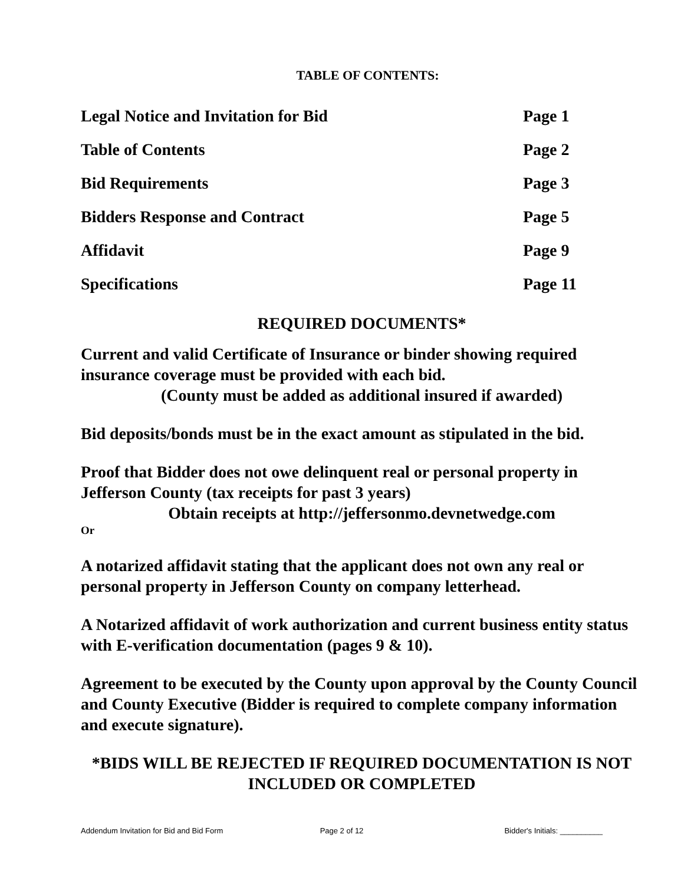TABLE OF CONTENTS:
| Legal Notice and Invitation for Bid | Page 1 |
| Table of Contents | Page 2 |
| Bid Requirements | Page 3 |
| Bidders Response and Contract | Page 5 |
| Affidavit | Page 9 |
| Specifications | Page 11 |
REQUIRED DOCUMENTS*
Current and valid Certificate of Insurance or binder showing required insurance coverage must be provided with each bid.
(County must be added as additional insured if awarded)
Bid deposits/bonds must be in the exact amount as stipulated in the bid.
Proof that Bidder does not owe delinquent real or personal property in Jefferson County (tax receipts for past 3 years)
Obtain receipts at http://jeffersonmo.devnetwedge.com
Or
A notarized affidavit stating that the applicant does not own any real or personal property in Jefferson County on company letterhead.
A Notarized affidavit of work authorization and current business entity status with E-verification documentation (pages 9 & 10).
Agreement to be executed by the County upon approval by the County Council and County Executive (Bidder is required to complete company information and execute signature).
*BIDS WILL BE REJECTED IF REQUIRED DOCUMENTATION IS NOT INCLUDED OR COMPLETED
Addendum Invitation for Bid and Bid Form Page 2 of 12 Bidder's Initials: __________